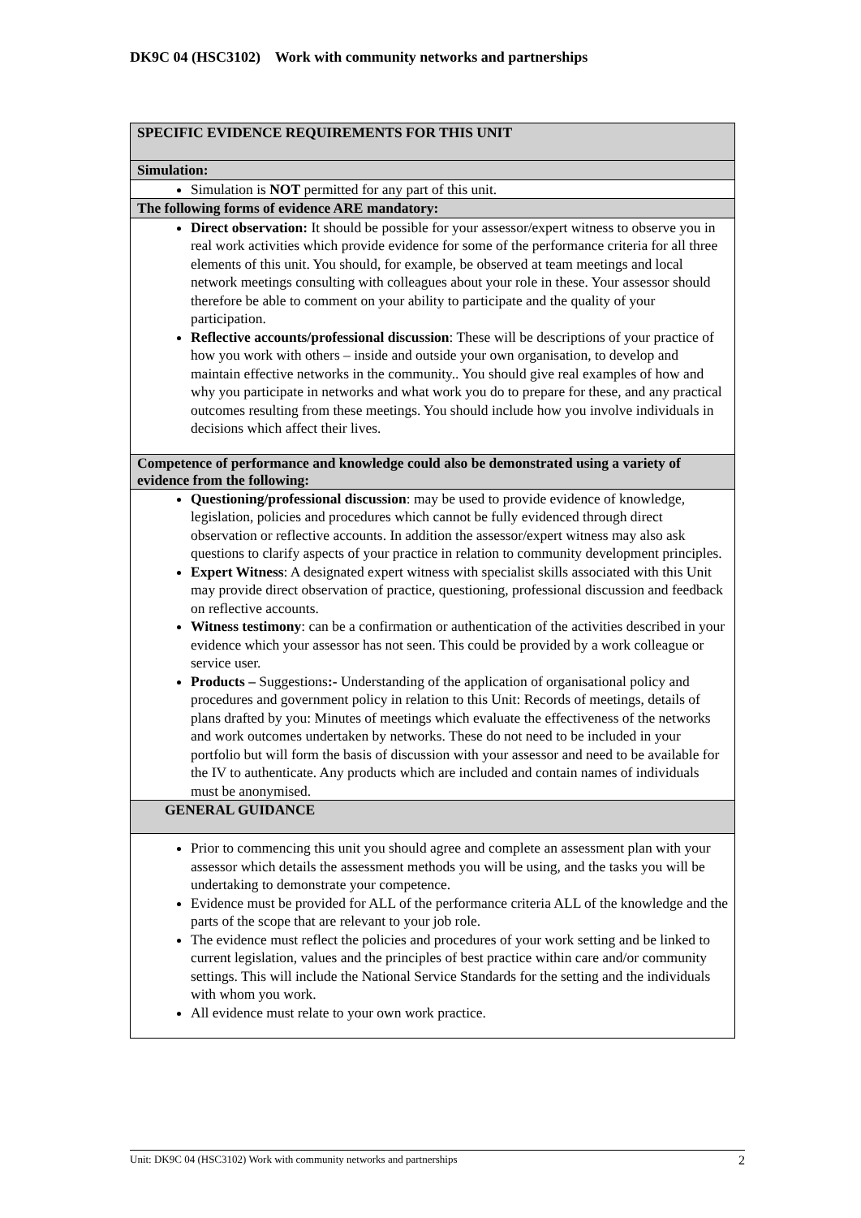DK9C 04 (HSC3102) Work with community networks and partnerships
| SPECIFIC EVIDENCE REQUIREMENTS FOR THIS UNIT |
| Simulation: |
| Simulation is NOT permitted for any part of this unit. |
| The following forms of evidence ARE mandatory: |
| Direct observation: It should be possible for your assessor/expert witness to observe you in real work activities which provide evidence for some of the performance criteria for all three elements of this unit. You should, for example, be observed at team meetings and local network meetings consulting with colleagues about your role in these. Your assessor should therefore be able to comment on your ability to participate and the quality of your participation. Reflective accounts/professional discussion : These will be descriptions of your practice of how you work with others – inside and outside your own organisation, to develop and maintain effective networks in the community.. You should give real examples of how and why you participate in networks and what work you do to prepare for these, and any practical outcomes resulting from these meetings. You should include how you involve individuals in decisions which affect their lives. |
| Competence of performance and knowledge could also be demonstrated using a variety of evidence from the following: |
| Questioning/professional discussion : may be used to provide evidence of knowledge, legislation, policies and procedures which cannot be fully evidenced through direct observation or reflective accounts. In addition the assessor/expert witness may also ask questions to clarify aspects of your practice in relation to community development principles. Expert Witness : A designated expert witness with specialist skills associated with this Unit may provide direct observation of practice, questioning, professional discussion and feedback on reflective accounts. Witness testimony : can be a confirmation or authentication of the activities described in your evidence which your assessor has not seen. This could be provided by a work colleague or service user. Products – Suggestions :- Understanding of the application of organisational policy and procedures and government policy in relation to this Unit: Records of meetings, details of plans drafted by you: Minutes of meetings which evaluate the effectiveness of the networks and work outcomes undertaken by networks. These do not need to be included in your portfolio but will form the basis of discussion with your assessor and need to be available for the IV to authenticate. Any products which are included and contain names of individuals must be anonymised. |
| GENERAL GUIDANCE |
| Prior to commencing this unit you should agree and complete an assessment plan with your assessor which details the assessment methods you will be using, and the tasks you will be undertaking to demonstrate your competence. Evidence must be provided for ALL of the performance criteria ALL of the knowledge and the parts of the scope that are relevant to your job role. The evidence must reflect the policies and procedures of your work setting and be linked to current legislation, values and the principles of best practice within care and/or community settings. This will include the National Service Standards for the setting and the individuals with whom you work. All evidence must relate to your own work practice. |
Unit: DK9C 04 (HSC3102) Work with community networks and partnerships 2